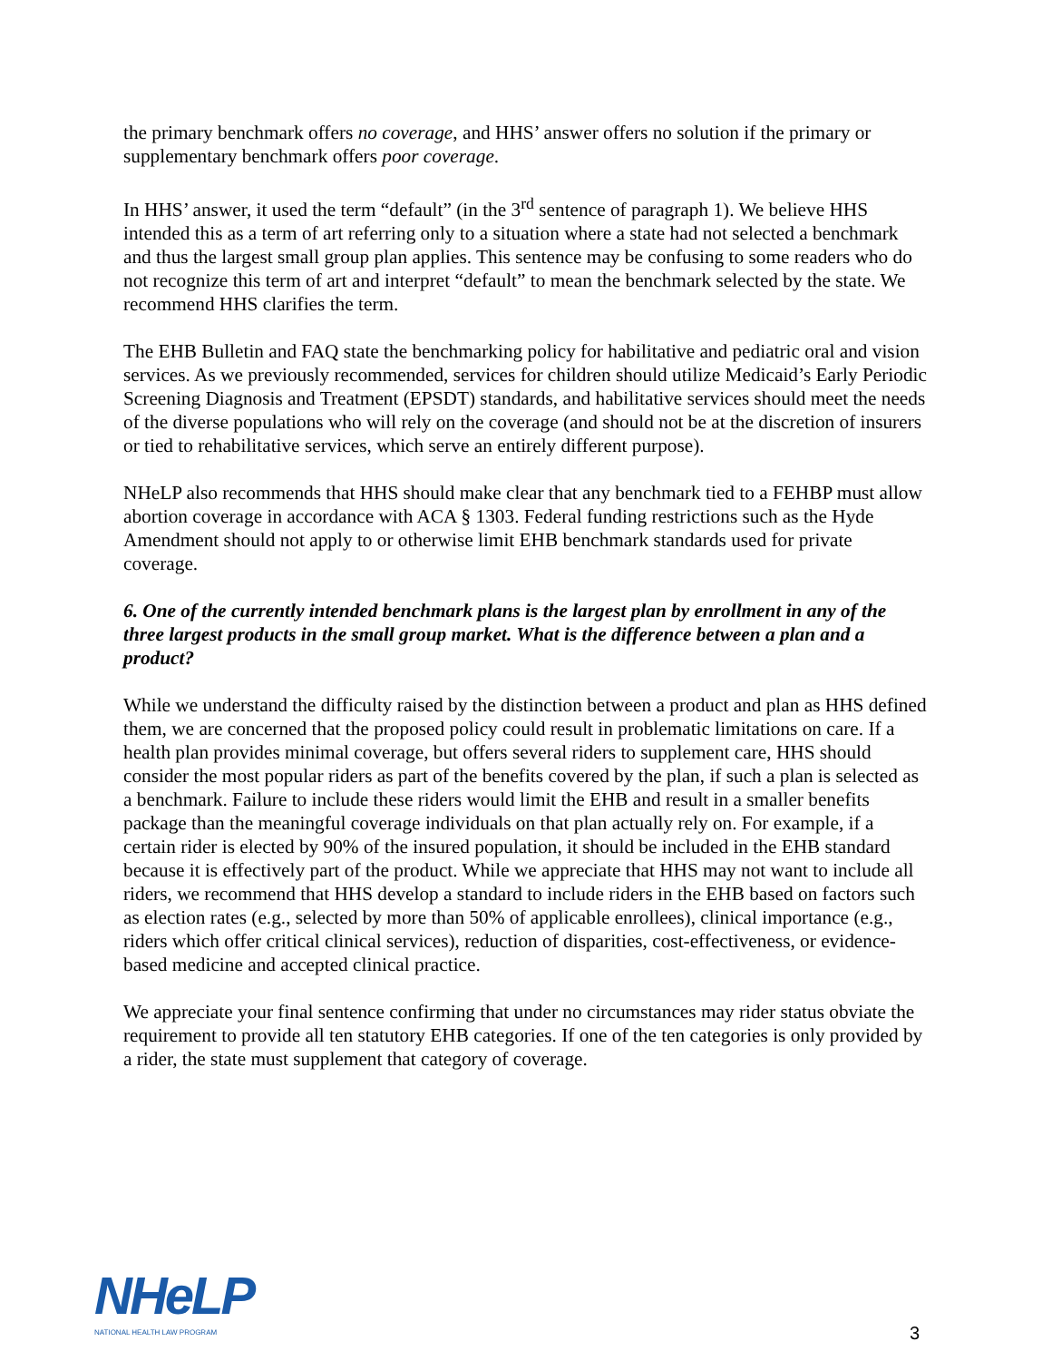the primary benchmark offers no coverage, and HHS’ answer offers no solution if the primary or supplementary benchmark offers poor coverage.
In HHS’ answer, it used the term “default” (in the 3<sup>rd</sup> sentence of paragraph 1). We believe HHS intended this as a term of art referring only to a situation where a state had not selected a benchmark and thus the largest small group plan applies. This sentence may be confusing to some readers who do not recognize this term of art and interpret “default” to mean the benchmark selected by the state. We recommend HHS clarifies the term.
The EHB Bulletin and FAQ state the benchmarking policy for habilitative and pediatric oral and vision services. As we previously recommended, services for children should utilize Medicaid’s Early Periodic Screening Diagnosis and Treatment (EPSDT) standards, and habilitative services should meet the needs of the diverse populations who will rely on the coverage (and should not be at the discretion of insurers or tied to rehabilitative services, which serve an entirely different purpose).
NHeLP also recommends that HHS should make clear that any benchmark tied to a FEHBP must allow abortion coverage in accordance with ACA § 1303. Federal funding restrictions such as the Hyde Amendment should not apply to or otherwise limit EHB benchmark standards used for private coverage.
6. One of the currently intended benchmark plans is the largest plan by enrollment in any of the three largest products in the small group market. What is the difference between a plan and a product?
While we understand the difficulty raised by the distinction between a product and plan as HHS defined them, we are concerned that the proposed policy could result in problematic limitations on care. If a health plan provides minimal coverage, but offers several riders to supplement care, HHS should consider the most popular riders as part of the benefits covered by the plan, if such a plan is selected as a benchmark. Failure to include these riders would limit the EHB and result in a smaller benefits package than the meaningful coverage individuals on that plan actually rely on. For example, if a certain rider is elected by 90% of the insured population, it should be included in the EHB standard because it is effectively part of the product. While we appreciate that HHS may not want to include all riders, we recommend that HHS develop a standard to include riders in the EHB based on factors such as election rates (e.g., selected by more than 50% of applicable enrollees), clinical importance (e.g., riders which offer critical clinical services), reduction of disparities, cost-effectiveness, or evidence-based medicine and accepted clinical practice.
We appreciate your final sentence confirming that under no circumstances may rider status obviate the requirement to provide all ten statutory EHB categories. If one of the ten categories is only provided by a rider, the state must supplement that category of coverage.
NHeLP
NATIONAL HEALTH LAW PROGRAM
3